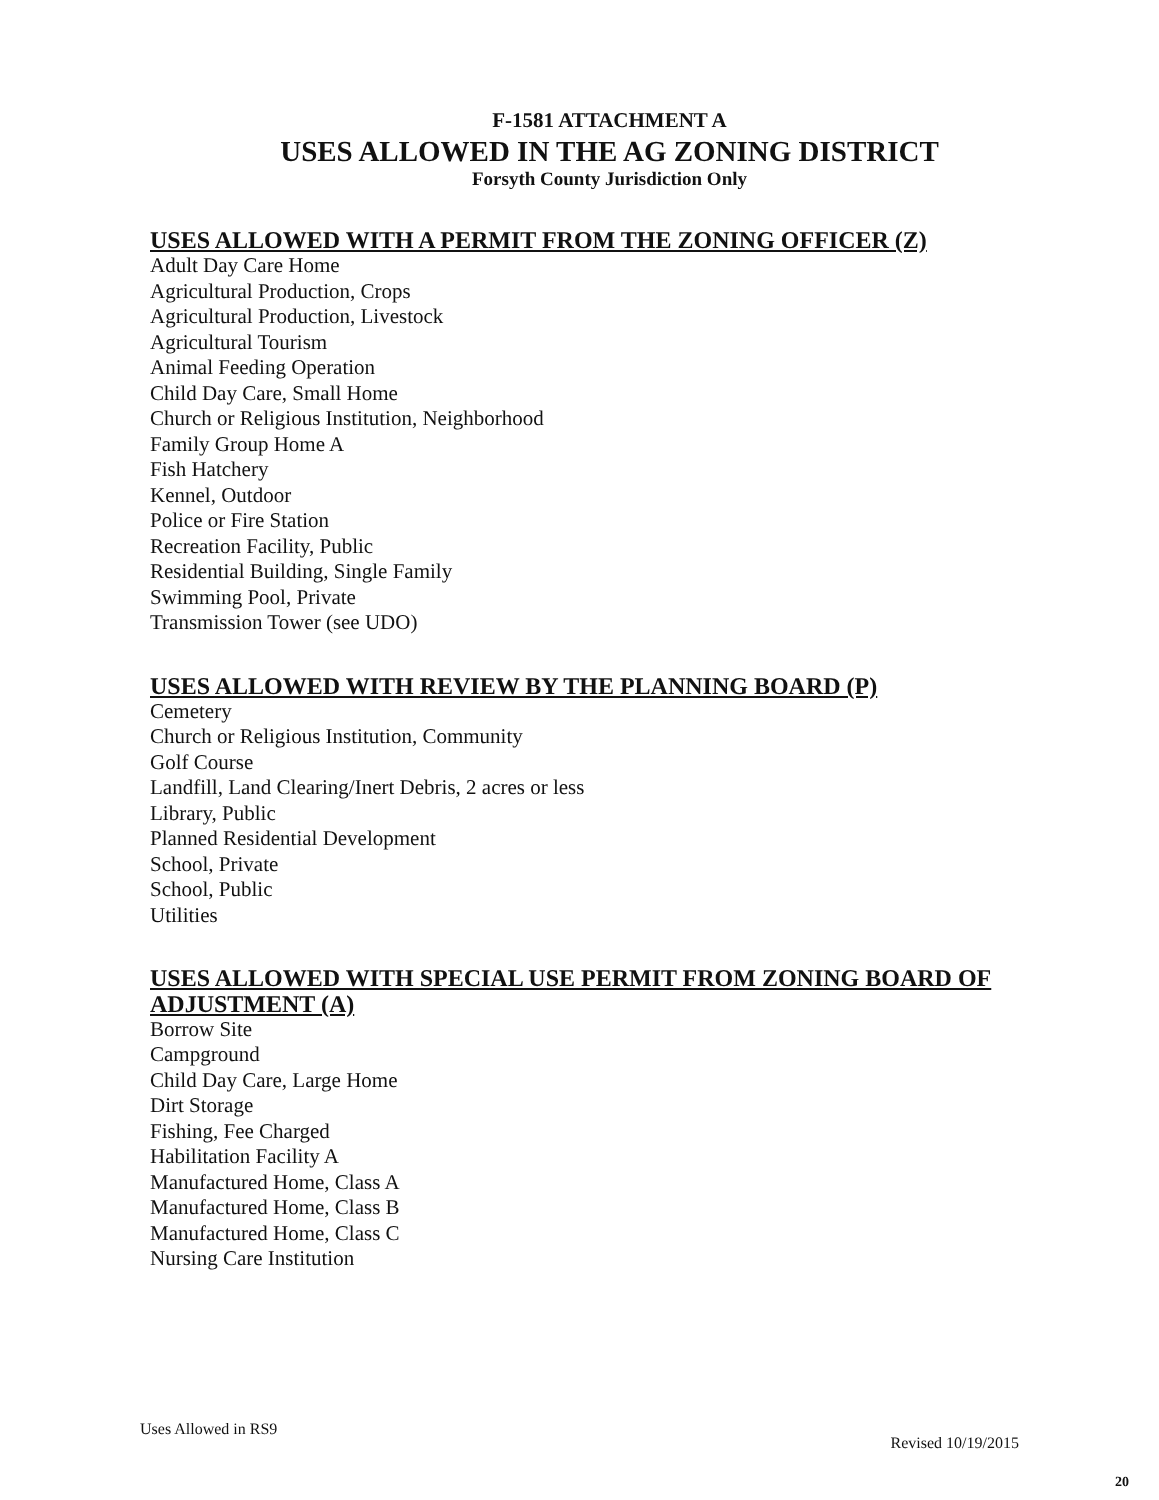F-1581 ATTACHMENT A
USES ALLOWED IN THE AG ZONING DISTRICT
Forsyth County Jurisdiction Only
USES ALLOWED WITH A PERMIT FROM THE ZONING OFFICER (Z)
Adult Day Care Home
Agricultural Production, Crops
Agricultural Production, Livestock
Agricultural Tourism
Animal Feeding Operation
Child Day Care, Small Home
Church or Religious Institution, Neighborhood
Family Group Home A
Fish Hatchery
Kennel, Outdoor
Police or Fire Station
Recreation Facility, Public
Residential Building, Single Family
Swimming Pool, Private
Transmission Tower (see UDO)
USES ALLOWED WITH REVIEW BY THE PLANNING BOARD (P)
Cemetery
Church or Religious Institution, Community
Golf Course
Landfill, Land Clearing/Inert Debris, 2 acres or less
Library, Public
Planned Residential Development
School, Private
School, Public
Utilities
USES ALLOWED WITH SPECIAL USE PERMIT FROM ZONING BOARD OF ADJUSTMENT (A)
Borrow Site
Campground
Child Day Care, Large Home
Dirt Storage
Fishing, Fee Charged
Habilitation Facility A
Manufactured Home, Class A
Manufactured Home, Class B
Manufactured Home, Class C
Nursing Care Institution
Uses Allowed in RS9 Revised 10/19/2015
20